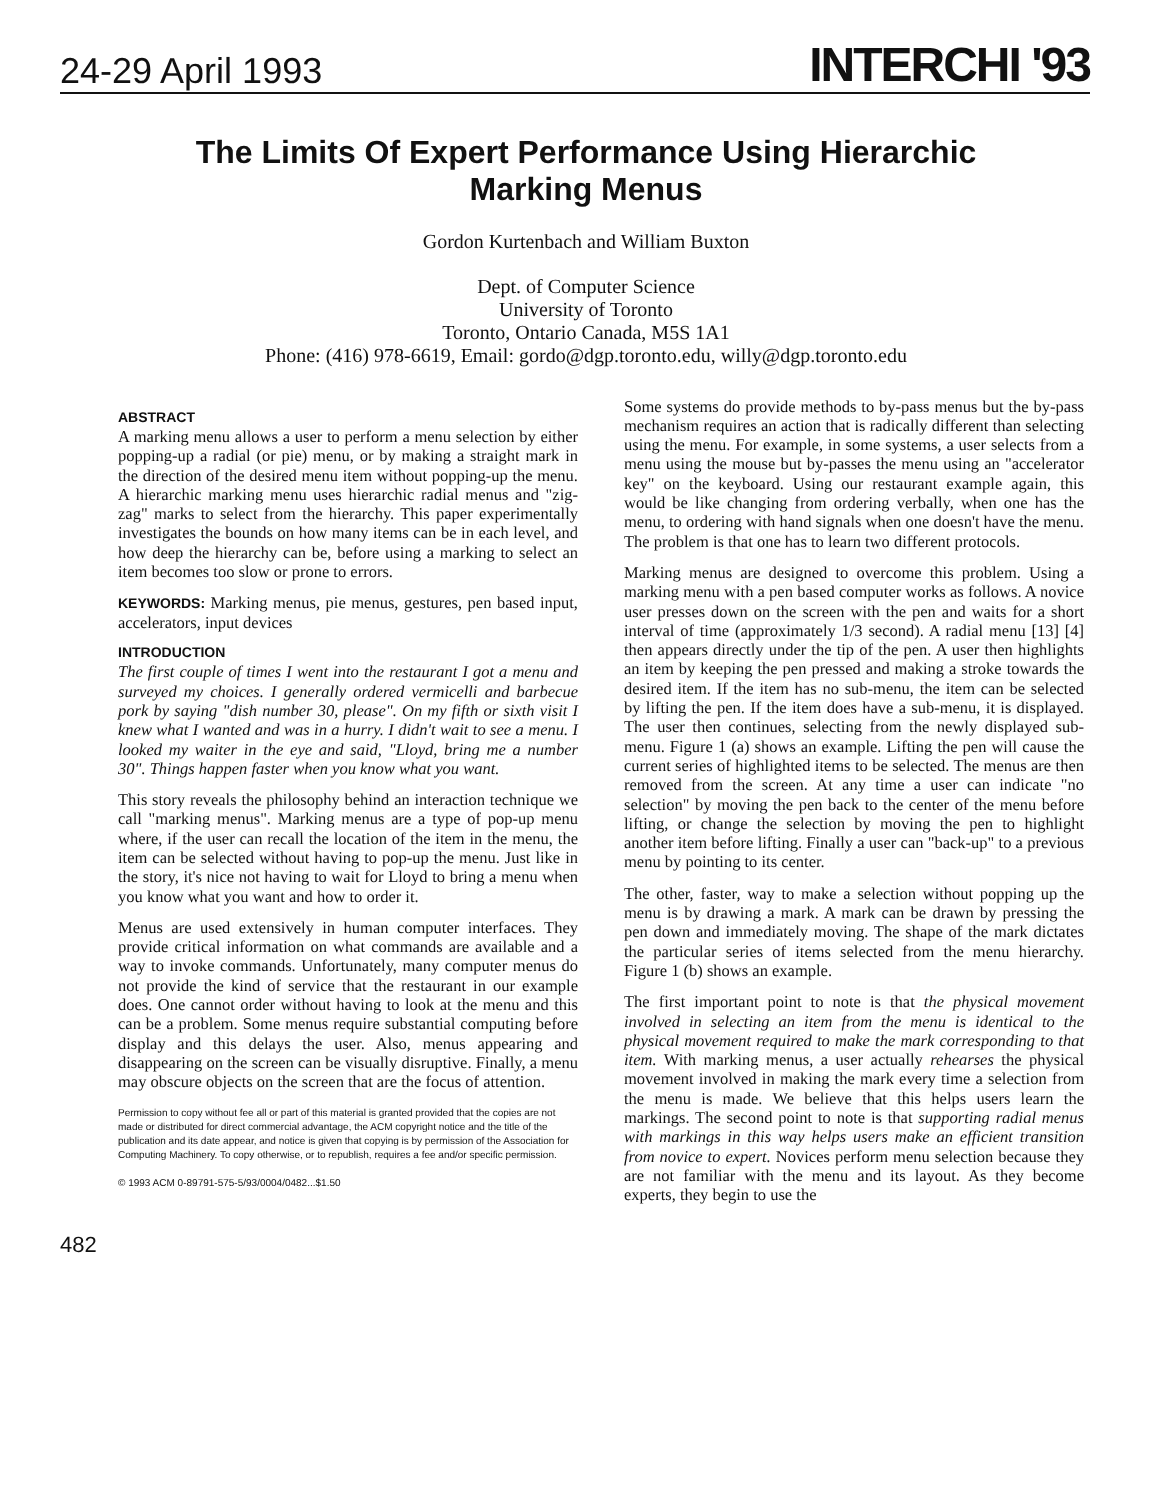24-29 April 1993 INTERCHI '93
The Limits Of Expert Performance Using Hierarchic Marking Menus
Gordon Kurtenbach and William Buxton
Dept. of Computer Science
University of Toronto
Toronto, Ontario Canada, M5S 1A1
Phone: (416) 978-6619, Email: gordo@dgp.toronto.edu, willy@dgp.toronto.edu
ABSTRACT
A marking menu allows a user to perform a menu selection by either popping-up a radial (or pie) menu, or by making a straight mark in the direction of the desired menu item without popping-up the menu. A hierarchic marking menu uses hierarchic radial menus and "zig-zag" marks to select from the hierarchy. This paper experimentally investigates the bounds on how many items can be in each level, and how deep the hierarchy can be, before using a marking to select an item becomes too slow or prone to errors.
KEYWORDS: Marking menus, pie menus, gestures, pen based input, accelerators, input devices
INTRODUCTION
The first couple of times I went into the restaurant I got a menu and surveyed my choices. I generally ordered vermicelli and barbecue pork by saying "dish number 30, please". On my fifth or sixth visit I knew what I wanted and was in a hurry. I didn't wait to see a menu. I looked my waiter in the eye and said, "Lloyd, bring me a number 30". Things happen faster when you know what you want.
This story reveals the philosophy behind an interaction technique we call "marking menus". Marking menus are a type of pop-up menu where, if the user can recall the location of the item in the menu, the item can be selected without having to pop-up the menu. Just like in the story, it's nice not having to wait for Lloyd to bring a menu when you know what you want and how to order it.
Menus are used extensively in human computer interfaces. They provide critical information on what commands are available and a way to invoke commands. Unfortunately, many computer menus do not provide the kind of service that the restaurant in our example does. One cannot order without having to look at the menu and this can be a problem. Some menus require substantial computing before display and this delays the user. Also, menus appearing and disappearing on the screen can be visually disruptive. Finally, a menu may obscure objects on the screen that are the focus of attention.
Permission to copy without fee all or part of this material is granted provided that the copies are not made or distributed for direct commercial advantage, the ACM copyright notice and the title of the publication and its date appear, and notice is given that copying is by permission of the Association for Computing Machinery. To copy otherwise, or to republish, requires a fee and/or specific permission.
© 1993 ACM 0-89791-575-5/93/0004/0482...$1.50
Some systems do provide methods to by-pass menus but the by-pass mechanism requires an action that is radically different than selecting using the menu. For example, in some systems, a user selects from a menu using the mouse but by-passes the menu using an "accelerator key" on the keyboard. Using our restaurant example again, this would be like changing from ordering verbally, when one has the menu, to ordering with hand signals when one doesn't have the menu. The problem is that one has to learn two different protocols.
Marking menus are designed to overcome this problem. Using a marking menu with a pen based computer works as follows. A novice user presses down on the screen with the pen and waits for a short interval of time (approximately 1/3 second). A radial menu [13] [4] then appears directly under the tip of the pen. A user then highlights an item by keeping the pen pressed and making a stroke towards the desired item. If the item has no sub-menu, the item can be selected by lifting the pen. If the item does have a sub-menu, it is displayed. The user then continues, selecting from the newly displayed sub-menu. Figure 1 (a) shows an example. Lifting the pen will cause the current series of highlighted items to be selected. The menus are then removed from the screen. At any time a user can indicate "no selection" by moving the pen back to the center of the menu before lifting, or change the selection by moving the pen to highlight another item before lifting. Finally a user can "back-up" to a previous menu by pointing to its center.
The other, faster, way to make a selection without popping up the menu is by drawing a mark. A mark can be drawn by pressing the pen down and immediately moving. The shape of the mark dictates the particular series of items selected from the menu hierarchy. Figure 1 (b) shows an example.
The first important point to note is that the physical movement involved in selecting an item from the menu is identical to the physical movement required to make the mark corresponding to that item. With marking menus, a user actually rehearses the physical movement involved in making the mark every time a selection from the menu is made. We believe that this helps users learn the markings. The second point to note is that supporting radial menus with markings in this way helps users make an efficient transition from novice to expert. Novices perform menu selection because they are not familiar with the menu and its layout. As they become experts, they begin to use the
482